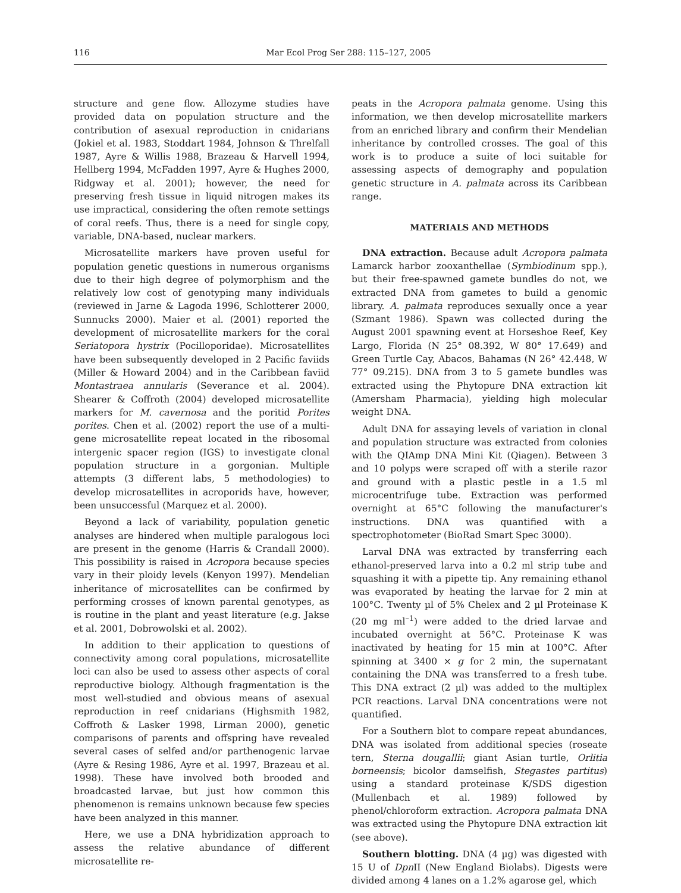116 Mar Ecol Prog Ser 288: 115–127, 2005
structure and gene flow. Allozyme studies have provided data on population structure and the contribution of asexual reproduction in cnidarians (Jokiel et al. 1983, Stoddart 1984, Johnson & Threlfall 1987, Ayre & Willis 1988, Brazeau & Harvell 1994, Hellberg 1994, McFadden 1997, Ayre & Hughes 2000, Ridgway et al. 2001); however, the need for preserving fresh tissue in liquid nitrogen makes its use impractical, considering the often remote settings of coral reefs. Thus, there is a need for single copy, variable, DNA-based, nuclear markers.
Microsatellite markers have proven useful for population genetic questions in numerous organisms due to their high degree of polymorphism and the relatively low cost of genotyping many individuals (reviewed in Jarne & Lagoda 1996, Schlotterer 2000, Sunnucks 2000). Maier et al. (2001) reported the development of microsatellite markers for the coral Seriatopora hystrix (Pocilloporidae). Microsatellites have been subsequently developed in 2 Pacific faviids (Miller & Howard 2004) and in the Caribbean faviid Montastraea annularis (Severance et al. 2004). Shearer & Coffroth (2004) developed microsatellite markers for M. cavernosa and the poritid Porites porites. Chen et al. (2002) report the use of a multi-gene microsatellite repeat located in the ribosomal intergenic spacer region (IGS) to investigate clonal population structure in a gorgonian. Multiple attempts (3 different labs, 5 methodologies) to develop microsatellites in acroporids have, however, been unsuccessful (Marquez et al. 2000).
Beyond a lack of variability, population genetic analyses are hindered when multiple paralogous loci are present in the genome (Harris & Crandall 2000). This possibility is raised in Acropora because species vary in their ploidy levels (Kenyon 1997). Mendelian inheritance of microsatellites can be confirmed by performing crosses of known parental genotypes, as is routine in the plant and yeast literature (e.g. Jakse et al. 2001, Dobrowolski et al. 2002).
In addition to their application to questions of connectivity among coral populations, microsatellite loci can also be used to assess other aspects of coral reproductive biology. Although fragmentation is the most well-studied and obvious means of asexual reproduction in reef cnidarians (Highsmith 1982, Coffroth & Lasker 1998, Lirman 2000), genetic comparisons of parents and offspring have revealed several cases of selfed and/or parthenogenic larvae (Ayre & Resing 1986, Ayre et al. 1997, Brazeau et al. 1998). These have involved both brooded and broadcasted larvae, but just how common this phenomenon is remains unknown because few species have been analyzed in this manner.
Here, we use a DNA hybridization approach to assess the relative abundance of different microsatellite re-
peats in the Acropora palmata genome. Using this information, we then develop microsatellite markers from an enriched library and confirm their Mendelian inheritance by controlled crosses. The goal of this work is to produce a suite of loci suitable for assessing aspects of demography and population genetic structure in A. palmata across its Caribbean range.
MATERIALS AND METHODS
DNA extraction. Because adult Acropora palmata Lamarck harbor zooxanthellae (Symbiodinum spp.), but their free-spawned gamete bundles do not, we extracted DNA from gametes to build a genomic library. A. palmata reproduces sexually once a year (Szmant 1986). Spawn was collected during the August 2001 spawning event at Horseshoe Reef, Key Largo, Florida (N 25° 08.392, W 80° 17.649) and Green Turtle Cay, Abacos, Bahamas (N 26° 42.448, W 77° 09.215). DNA from 3 to 5 gamete bundles was extracted using the Phytopure DNA extraction kit (Amersham Pharmacia), yielding high molecular weight DNA.
Adult DNA for assaying levels of variation in clonal and population structure was extracted from colonies with the QIAmp DNA Mini Kit (Qiagen). Between 3 and 10 polyps were scraped off with a sterile razor and ground with a plastic pestle in a 1.5 ml microcentrifuge tube. Extraction was performed overnight at 65°C following the manufacturer's instructions. DNA was quantified with a spectrophotometer (BioRad Smart Spec 3000).
Larval DNA was extracted by transferring each ethanol-preserved larva into a 0.2 ml strip tube and squashing it with a pipette tip. Any remaining ethanol was evaporated by heating the larvae for 2 min at 100°C. Twenty µl of 5% Chelex and 2 µl Proteinase K (20 mg ml<sup>–1</sup>) were added to the dried larvae and incubated overnight at 56°C. Proteinase K was inactivated by heating for 15 min at 100°C. After spinning at 3400 × g for 2 min, the supernatant containing the DNA was transferred to a fresh tube. This DNA extract (2 µl) was added to the multiplex PCR reactions. Larval DNA concentrations were not quantified.
For a Southern blot to compare repeat abundances, DNA was isolated from additional species (roseate tern, Sterna dougallii; giant Asian turtle, Orlitia borneensis; bicolor damselfish, Stegastes partitus) using a standard proteinase K/SDS digestion (Mullenbach et al. 1989) followed by phenol/chloroform extraction. Acropora palmata DNA was extracted using the Phytopure DNA extraction kit (see above).
Southern blotting. DNA (4 µg) was digested with 15 U of Dpn II (New England Biolabs). Digests were divided among 4 lanes on a 1.2% agarose gel, which